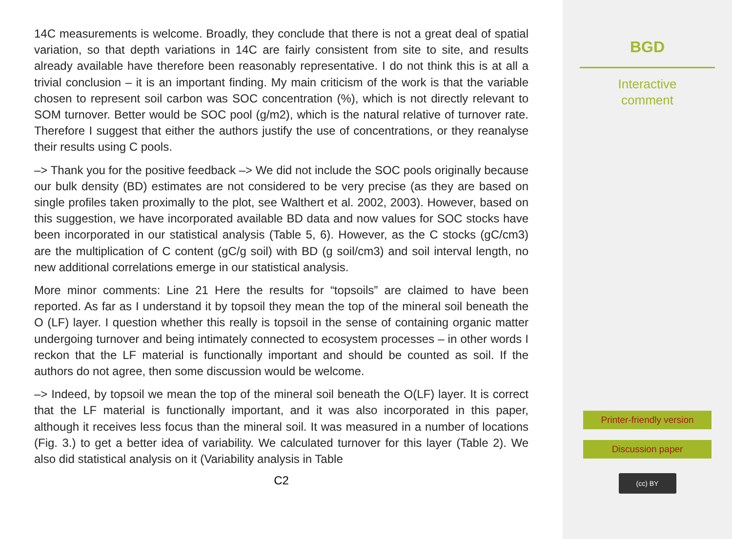14C measurements is welcome. Broadly, they conclude that there is not a great deal of spatial variation, so that depth variations in 14C are fairly consistent from site to site, and results already available have therefore been reasonably representative. I do not think this is at all a trivial conclusion – it is an important finding. My main criticism of the work is that the variable chosen to represent soil carbon was SOC concentration (%), which is not directly relevant to SOM turnover. Better would be SOC pool (g/m2), which is the natural relative of turnover rate. Therefore I suggest that either the authors justify the use of concentrations, or they reanalyse their results using C pools.
–> Thank you for the positive feedback –> We did not include the SOC pools originally because our bulk density (BD) estimates are not considered to be very precise (as they are based on single profiles taken proximally to the plot, see Walthert et al. 2002, 2003). However, based on this suggestion, we have incorporated available BD data and now values for SOC stocks have been incorporated in our statistical analysis (Table 5, 6). However, as the C stocks (gC/cm3) are the multiplication of C content (gC/g soil) with BD (g soil/cm3) and soil interval length, no new additional correlations emerge in our statistical analysis.
More minor comments: Line 21 Here the results for “topsoils” are claimed to have been reported. As far as I understand it by topsoil they mean the top of the mineral soil beneath the O (LF) layer. I question whether this really is topsoil in the sense of containing organic matter undergoing turnover and being intimately connected to ecosystem processes – in other words I reckon that the LF material is functionally important and should be counted as soil. If the authors do not agree, then some discussion would be welcome.
–> Indeed, by topsoil we mean the top of the mineral soil beneath the O(LF) layer. It is correct that the LF material is functionally important, and it was also incorporated in this paper, although it receives less focus than the mineral soil. It was measured in a number of locations (Fig. 3.) to get a better idea of variability. We calculated turnover for this layer (Table 2). We also did statistical analysis on it (Variability analysis in Table
C2
BGD
Interactive
comment
Printer-friendly version
Discussion paper
(cc) BY